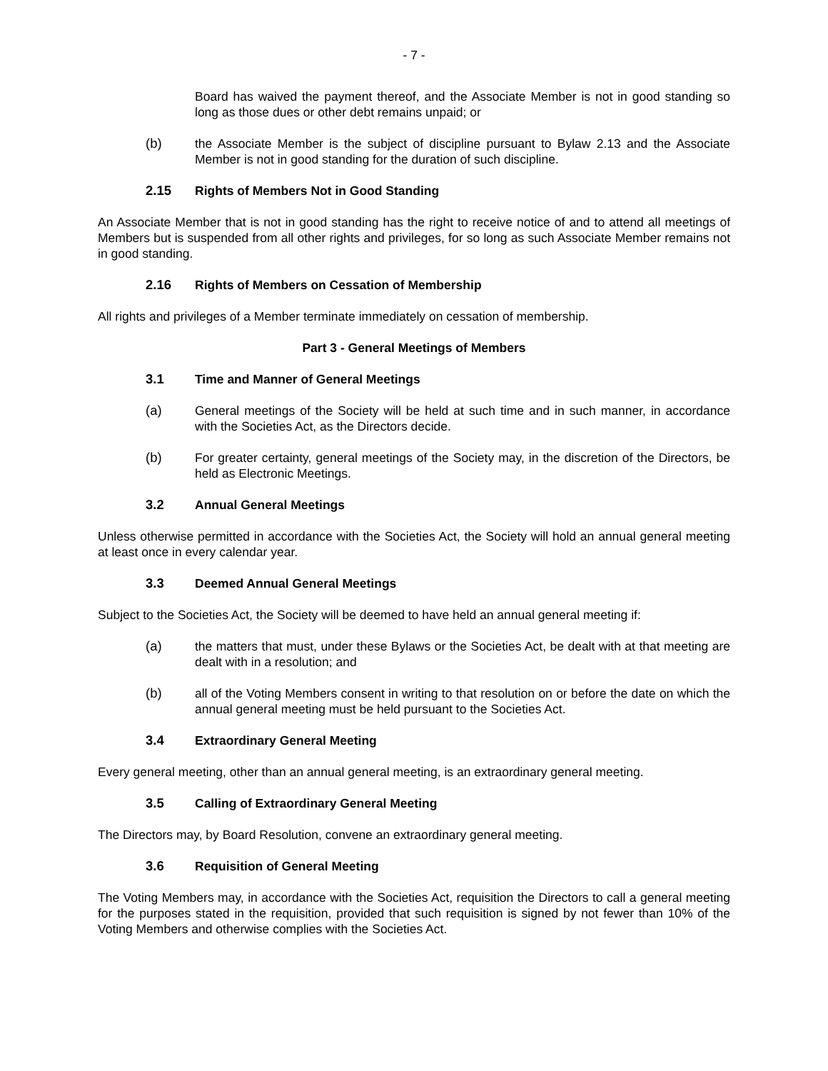- 7 -
Board has waived the payment thereof, and the Associate Member is not in good standing so long as those dues or other debt remains unpaid; or
(b) the Associate Member is the subject of discipline pursuant to Bylaw 2.13 and the Associate Member is not in good standing for the duration of such discipline.
2.15 Rights of Members Not in Good Standing
An Associate Member that is not in good standing has the right to receive notice of and to attend all meetings of Members but is suspended from all other rights and privileges, for so long as such Associate Member remains not in good standing.
2.16 Rights of Members on Cessation of Membership
All rights and privileges of a Member terminate immediately on cessation of membership.
Part 3 - General Meetings of Members
3.1 Time and Manner of General Meetings
(a) General meetings of the Society will be held at such time and in such manner, in accordance with the Societies Act, as the Directors decide.
(b) For greater certainty, general meetings of the Society may, in the discretion of the Directors, be held as Electronic Meetings.
3.2 Annual General Meetings
Unless otherwise permitted in accordance with the Societies Act, the Society will hold an annual general meeting at least once in every calendar year.
3.3 Deemed Annual General Meetings
Subject to the Societies Act, the Society will be deemed to have held an annual general meeting if:
(a) the matters that must, under these Bylaws or the Societies Act, be dealt with at that meeting are dealt with in a resolution; and
(b) all of the Voting Members consent in writing to that resolution on or before the date on which the annual general meeting must be held pursuant to the Societies Act.
3.4 Extraordinary General Meeting
Every general meeting, other than an annual general meeting, is an extraordinary general meeting.
3.5 Calling of Extraordinary General Meeting
The Directors may, by Board Resolution, convene an extraordinary general meeting.
3.6 Requisition of General Meeting
The Voting Members may, in accordance with the Societies Act, requisition the Directors to call a general meeting for the purposes stated in the requisition, provided that such requisition is signed by not fewer than 10% of the Voting Members and otherwise complies with the Societies Act.